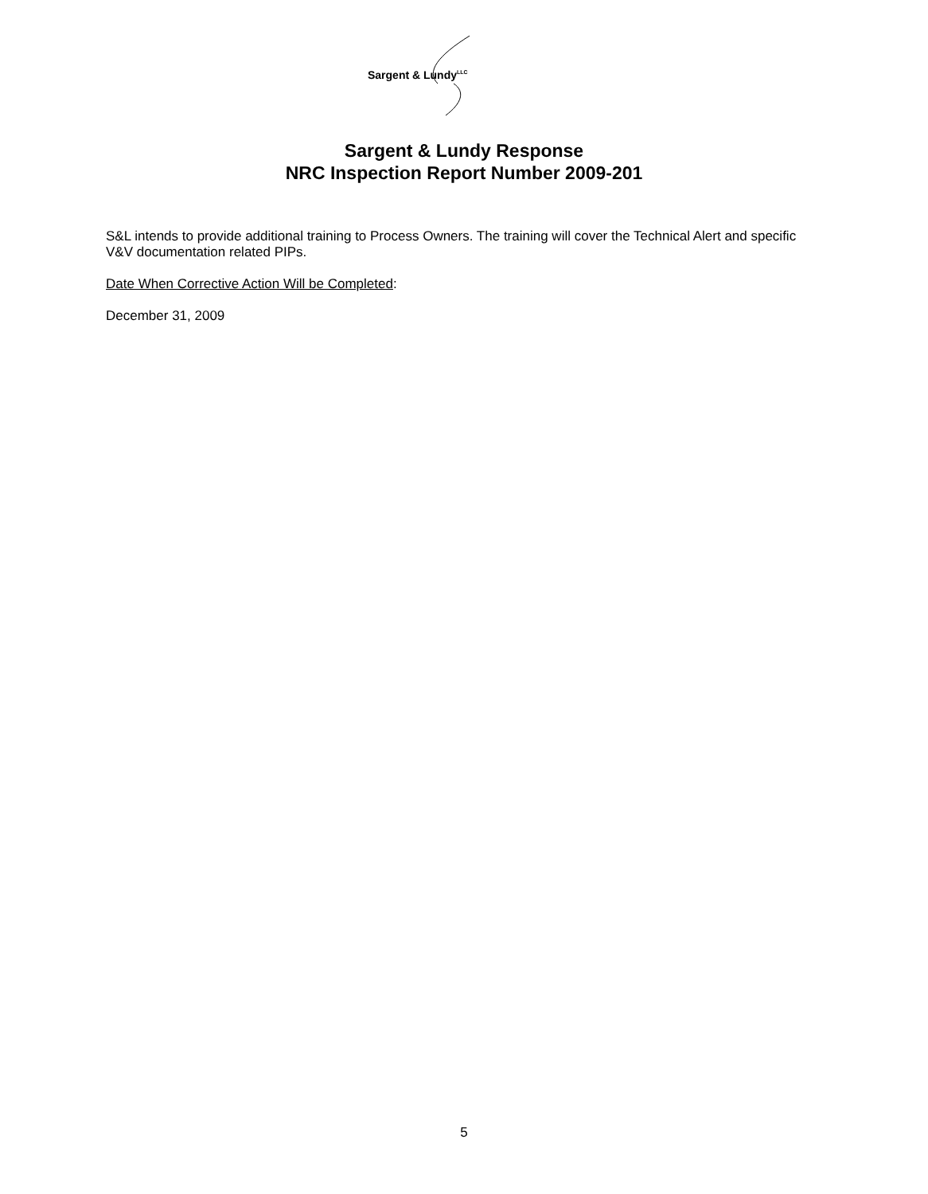Sargent & Lundy<sup>LLC</sup>
Sargent & Lundy Response
NRC Inspection Report Number 2009-201
S&L intends to provide additional training to Process Owners. The training will cover the Technical Alert and specific V&V documentation related PIPs.
Date When Corrective Action Will be Completed:
December 31, 2009
5